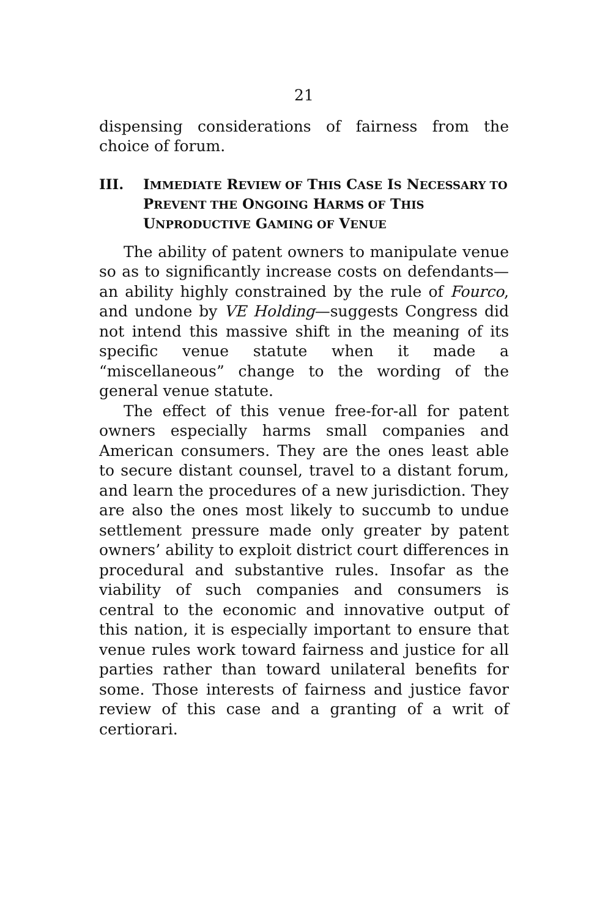21
dispensing considerations of fairness from the choice of forum.
III. IMMEDIATE REVIEW OF THIS CASE IS NECESSARY TO PREVENT THE ONGOING HARMS OF THIS UNPRODUCTIVE GAMING OF VENUE
The ability of patent owners to manipulate venue so as to significantly increase costs on defendants—an ability highly constrained by the rule of Fourco, and undone by VE Holding—suggests Congress did not intend this massive shift in the meaning of its specific venue statute when it made a “miscellaneous” change to the wording of the general venue statute.
The effect of this venue free-for-all for patent owners especially harms small companies and American consumers. They are the ones least able to secure distant counsel, travel to a distant forum, and learn the procedures of a new jurisdiction. They are also the ones most likely to succumb to undue settlement pressure made only greater by patent owners’ ability to exploit district court differences in procedural and substantive rules. Insofar as the viability of such companies and consumers is central to the economic and innovative output of this nation, it is especially important to ensure that venue rules work toward fairness and justice for all parties rather than toward unilateral benefits for some. Those interests of fairness and justice favor review of this case and a granting of a writ of certiorari.